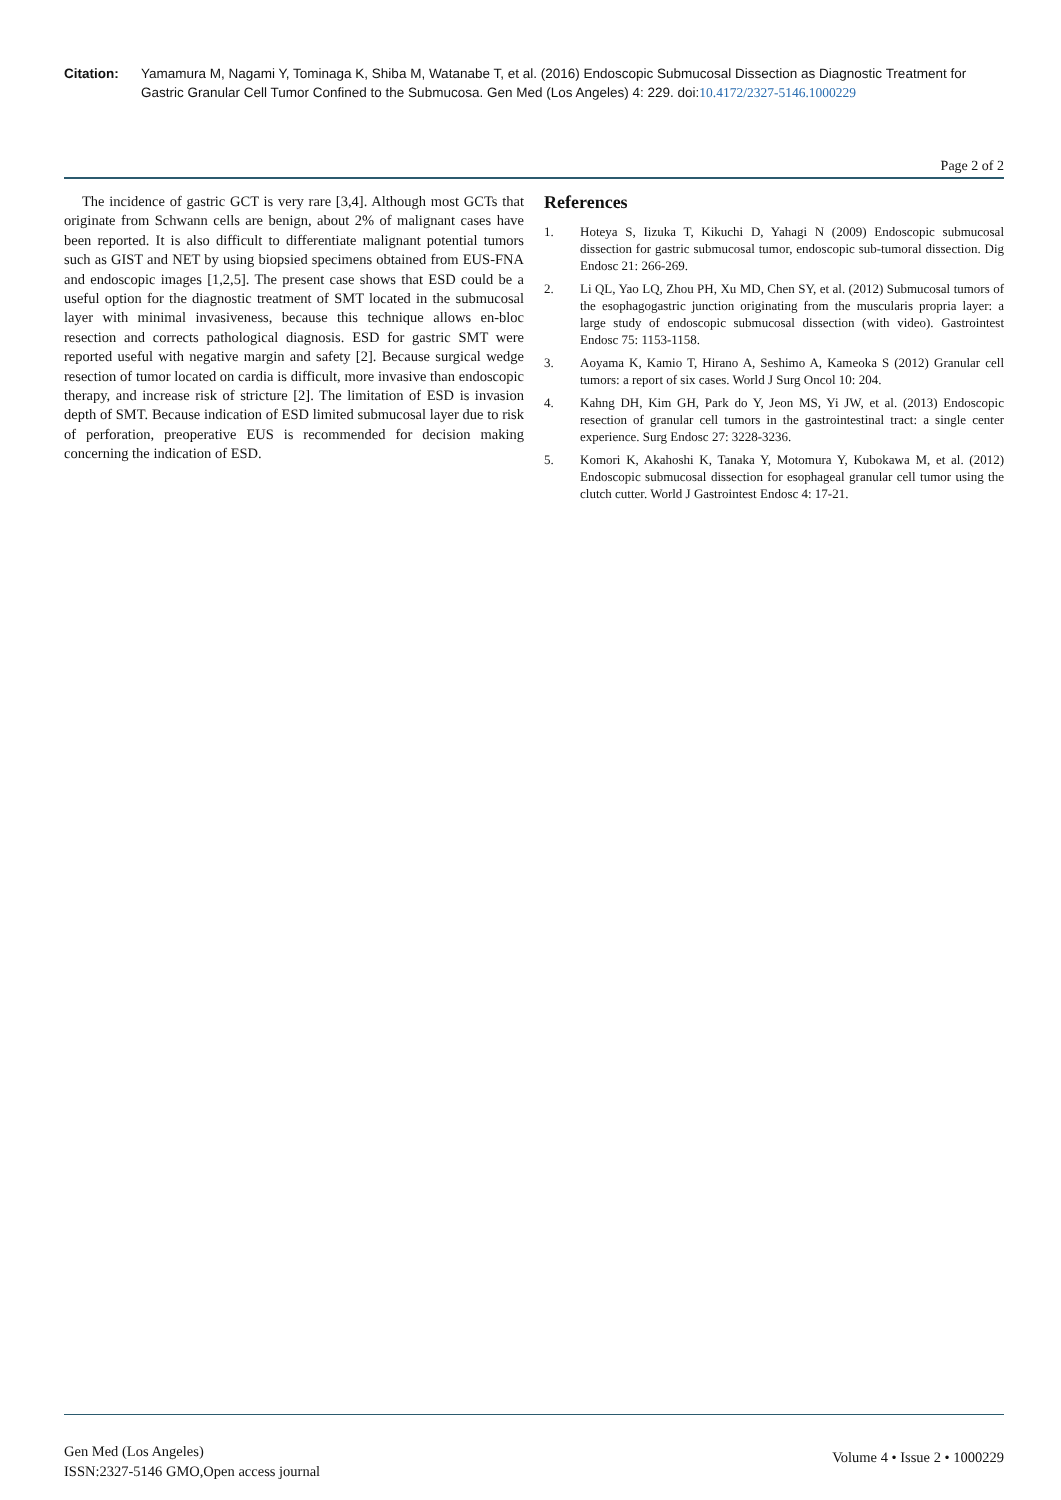Citation: Yamamura M, Nagami Y, Tominaga K, Shiba M, Watanabe T, et al. (2016) Endoscopic Submucosal Dissection as Diagnostic Treatment for Gastric Granular Cell Tumor Confined to the Submucosa. Gen Med (Los Angeles) 4: 229. doi:10.4172/2327-5146.1000229
Page 2 of 2
The incidence of gastric GCT is very rare [3,4]. Although most GCTs that originate from Schwann cells are benign, about 2% of malignant cases have been reported. It is also difficult to differentiate malignant potential tumors such as GIST and NET by using biopsied specimens obtained from EUS-FNA and endoscopic images [1,2,5]. The present case shows that ESD could be a useful option for the diagnostic treatment of SMT located in the submucosal layer with minimal invasiveness, because this technique allows en-bloc resection and corrects pathological diagnosis. ESD for gastric SMT were reported useful with negative margin and safety [2]. Because surgical wedge resection of tumor located on cardia is difficult, more invasive than endoscopic therapy, and increase risk of stricture [2]. The limitation of ESD is invasion depth of SMT. Because indication of ESD limited submucosal layer due to risk of perforation, preoperative EUS is recommended for decision making concerning the indication of ESD.
References
1. Hoteya S, Iizuka T, Kikuchi D, Yahagi N (2009) Endoscopic submucosal dissection for gastric submucosal tumor, endoscopic sub-tumoral dissection. Dig Endosc 21: 266-269.
2. Li QL, Yao LQ, Zhou PH, Xu MD, Chen SY, et al. (2012) Submucosal tumors of the esophagogastric junction originating from the muscularis propria layer: a large study of endoscopic submucosal dissection (with video). Gastrointest Endosc 75: 1153-1158.
3. Aoyama K, Kamio T, Hirano A, Seshimo A, Kameoka S (2012) Granular cell tumors: a report of six cases. World J Surg Oncol 10: 204.
4. Kahng DH, Kim GH, Park do Y, Jeon MS, Yi JW, et al. (2013) Endoscopic resection of granular cell tumors in the gastrointestinal tract: a single center experience. Surg Endosc 27: 3228-3236.
5. Komori K, Akahoshi K, Tanaka Y, Motomura Y, Kubokawa M, et al. (2012) Endoscopic submucosal dissection for esophageal granular cell tumor using the clutch cutter. World J Gastrointest Endosc 4: 17-21.
Gen Med (Los Angeles)
ISSN:2327-5146 GMO,Open access journal
Volume 4 • Issue 2 • 1000229